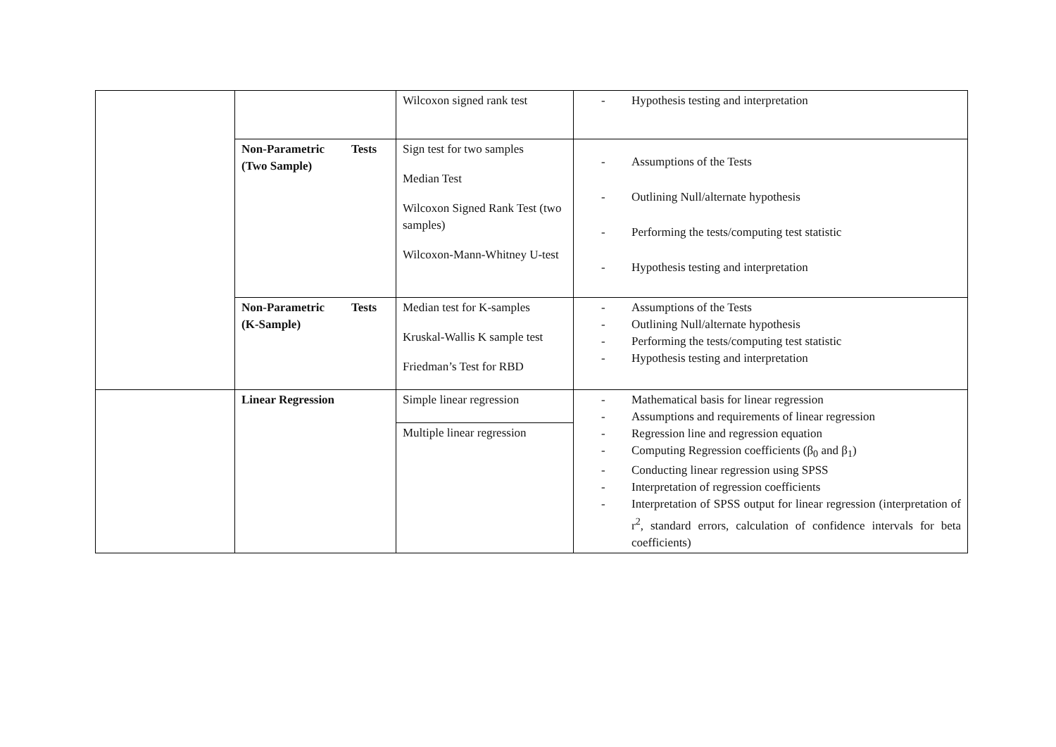| | | Wilcoxon signed rank test | - Hypothesis testing and interpretation |
| | Non-Parametric Tests (Two Sample) | Sign test for two samples Median Test Wilcoxon Signed Rank Test (two samples) Wilcoxon-Mann-Whitney U-test | - Assumptions of the Tests - Outlining Null/alternate hypothesis - Performing the tests/computing test statistic - Hypothesis testing and interpretation |
| | Non-Parametric Tests (K-Sample) | Median test for K-samples Kruskal-Wallis K sample test Friedman’s Test for RBD | - Assumptions of the Tests - Outlining Null/alternate hypothesis - Performing the tests/computing test statistic - Hypothesis testing and interpretation |
| | Linear Regression | Simple linear regression | - Mathematical basis for linear regression - Assumptions and requirements of linear regression - Regression line and regression equation - Computing Regression coefficients (β<sub>0</sub> and β<sub>1</sub>) - Conducting linear regression using SPSS - Interpretation of regression coefficients - Interpretation of SPSS output for linear regression (interpretation of r<sup>2</sup>, standard errors, calculation of confidence intervals for beta coefficients) |
| | | Multiple linear regression | |